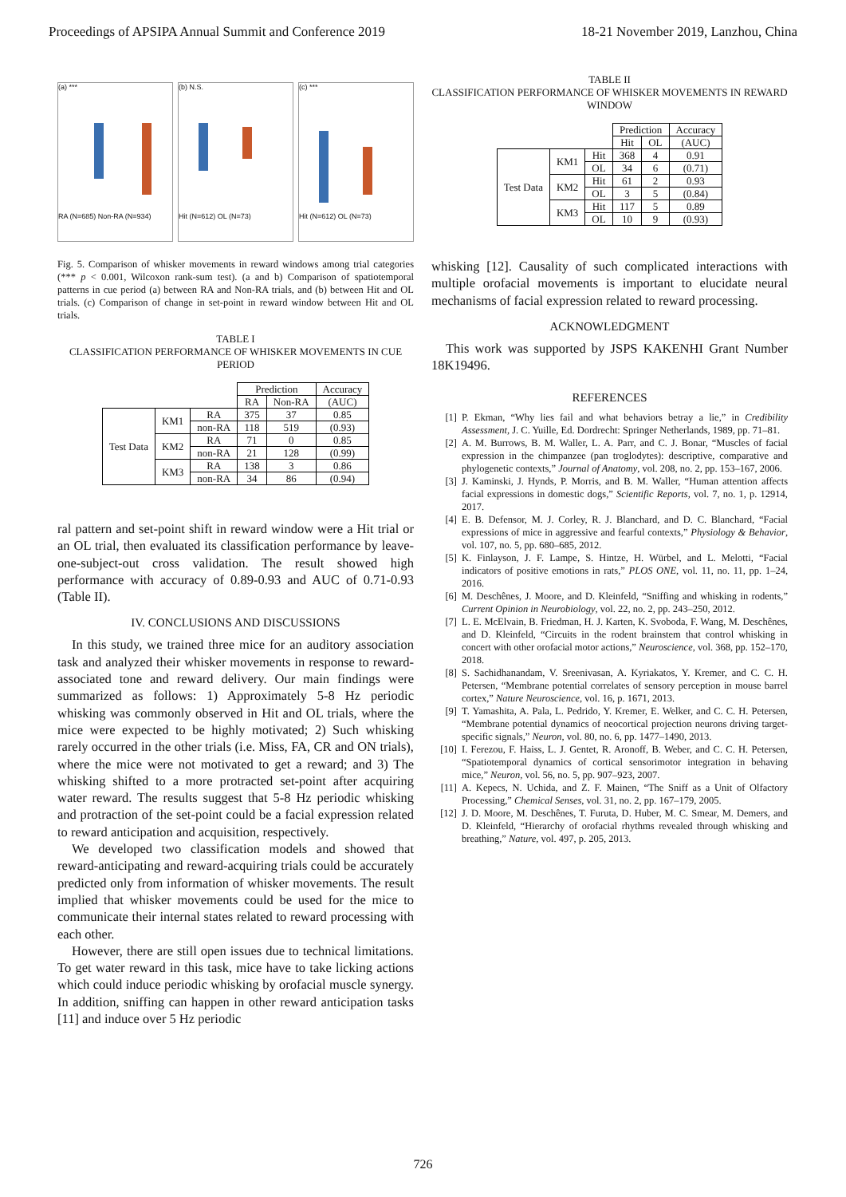Proceedings of APSIPA Annual Summit and Conference 2019 18-21 November 2019, Lanzhou, China
(a) ***
RA (N=685) Non-RA (N=934)
(b) N.S.
Hit (N=612) OL (N=73)
(c) ***
Hit (N=612) OL (N=73)
Fig. 5. Comparison of whisker movements in reward windows among trial categories (*** p < 0.001, Wilcoxon rank-sum test). (a and b) Comparison of spatiotemporal patterns in cue period (a) between RA and Non-RA trials, and (b) between Hit and OL trials. (c) Comparison of change in set-point in reward window between Hit and OL trials.
TABLE I
CLASSIFICATION PERFORMANCE OF WHISKER MOVEMENTS IN CUE PERIOD
| | | | Prediction | | Accuracy |
| | | | RA | Non-RA | (AUC) |
| Test Data | KM1 | RA | 375 | 37 | 0.85 |
| | | non-RA | 118 | 519 | (0.93) |
| | KM2 | RA | 71 | 0 | 0.85 |
| | | non-RA | 21 | 128 | (0.99) |
| | KM3 | RA | 138 | 3 | 0.86 |
| | | non-RA | 34 | 86 | (0.94) |
ral pattern and set-point shift in reward window were a Hit trial or an OL trial, then evaluated its classification performance by leave-one-subject-out cross validation. The result showed high performance with accuracy of 0.89-0.93 and AUC of 0.71-0.93 (Table II).
IV. CONCLUSIONS AND DISCUSSIONS
In this study, we trained three mice for an auditory association task and analyzed their whisker movements in response to reward-associated tone and reward delivery. Our main findings were summarized as follows: 1) Approximately 5-8 Hz periodic whisking was commonly observed in Hit and OL trials, where the mice were expected to be highly motivated; 2) Such whisking rarely occurred in the other trials (i.e. Miss, FA, CR and ON trials), where the mice were not motivated to get a reward; and 3) The whisking shifted to a more protracted set-point after acquiring water reward. The results suggest that 5-8 Hz periodic whisking and protraction of the set-point could be a facial expression related to reward anticipation and acquisition, respectively.
We developed two classification models and showed that reward-anticipating and reward-acquiring trials could be accurately predicted only from information of whisker movements. The result implied that whisker movements could be used for the mice to communicate their internal states related to reward processing with each other.
However, there are still open issues due to technical limitations. To get water reward in this task, mice have to take licking actions which could induce periodic whisking by orofacial muscle synergy. In addition, sniffing can happen in other reward anticipation tasks [11] and induce over 5 Hz periodic
TABLE II
CLASSIFICATION PERFORMANCE OF WHISKER MOVEMENTS IN REWARD WINDOW
| | | | Prediction | | Accuracy |
| | | | Hit | OL | (AUC) |
| Test Data | KM1 | Hit | 368 | 4 | 0.91 |
| | | OL | 34 | 6 | (0.71) |
| | KM2 | Hit | 61 | 2 | 0.93 |
| | | OL | 3 | 5 | (0.84) |
| | KM3 | Hit | 117 | 5 | 0.89 |
| | | OL | 10 | 9 | (0.93) |
whisking [12]. Causality of such complicated interactions with multiple orofacial movements is important to elucidate neural mechanisms of facial expression related to reward processing.
ACKNOWLEDGMENT
This work was supported by JSPS KAKENHI Grant Number 18K19496.
REFERENCES
[1] P. Ekman, “Why lies fail and what behaviors betray a lie,” in Credibility Assessment, J. C. Yuille, Ed. Dordrecht: Springer Netherlands, 1989, pp. 71–81.
[2] A. M. Burrows, B. M. Waller, L. A. Parr, and C. J. Bonar, “Muscles of facial expression in the chimpanzee (pan troglodytes): descriptive, comparative and phylogenetic contexts,” Journal of Anatomy, vol. 208, no. 2, pp. 153–167, 2006.
[3] J. Kaminski, J. Hynds, P. Morris, and B. M. Waller, “Human attention affects facial expressions in domestic dogs,” Scientific Reports, vol. 7, no. 1, p. 12914, 2017.
[4] E. B. Defensor, M. J. Corley, R. J. Blanchard, and D. C. Blanchard, “Facial expressions of mice in aggressive and fearful contexts,” Physiology & Behavior, vol. 107, no. 5, pp. 680–685, 2012.
[5] K. Finlayson, J. F. Lampe, S. Hintze, H. Würbel, and L. Melotti, “Facial indicators of positive emotions in rats,” PLOS ONE, vol. 11, no. 11, pp. 1–24, 2016.
[6] M. Deschênes, J. Moore, and D. Kleinfeld, “Sniffing and whisking in rodents,” Current Opinion in Neurobiology, vol. 22, no. 2, pp. 243–250, 2012.
[7] L. E. McElvain, B. Friedman, H. J. Karten, K. Svoboda, F. Wang, M. Deschênes, and D. Kleinfeld, “Circuits in the rodent brainstem that control whisking in concert with other orofacial motor actions,” Neuroscience, vol. 368, pp. 152–170, 2018.
[8] S. Sachidhanandam, V. Sreenivasan, A. Kyriakatos, Y. Kremer, and C. C. H. Petersen, “Membrane potential correlates of sensory perception in mouse barrel cortex,” Nature Neuroscience, vol. 16, p. 1671, 2013.
[9] T. Yamashita, A. Pala, L. Pedrido, Y. Kremer, E. Welker, and C. C. H. Petersen, “Membrane potential dynamics of neocortical projection neurons driving target-specific signals,” Neuron, vol. 80, no. 6, pp. 1477–1490, 2013.
[10] I. Ferezou, F. Haiss, L. J. Gentet, R. Aronoff, B. Weber, and C. C. H. Petersen, “Spatiotemporal dynamics of cortical sensorimotor integration in behaving mice,” Neuron, vol. 56, no. 5, pp. 907–923, 2007.
[11] A. Kepecs, N. Uchida, and Z. F. Mainen, “The Sniff as a Unit of Olfactory Processing,” Chemical Senses, vol. 31, no. 2, pp. 167–179, 2005.
[12] J. D. Moore, M. Deschênes, T. Furuta, D. Huber, M. C. Smear, M. Demers, and D. Kleinfeld, “Hierarchy of orofacial rhythms revealed through whisking and breathing,” Nature, vol. 497, p. 205, 2013.
726